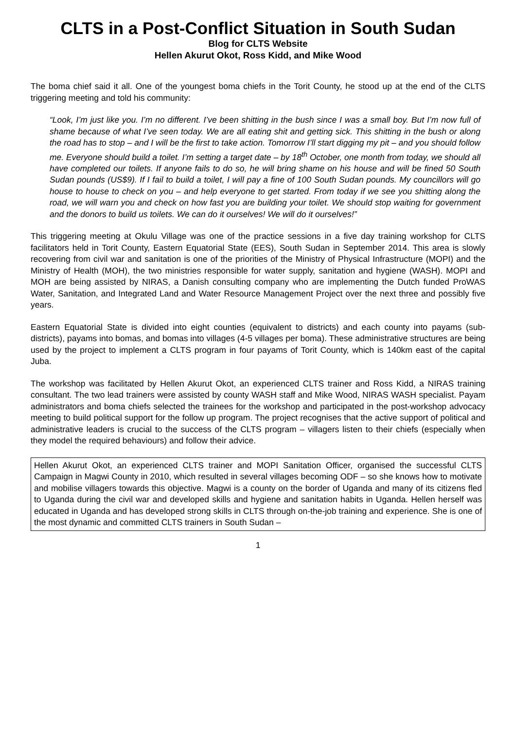CLTS in a Post-Conflict Situation in South Sudan
Blog for CLTS Website
Hellen Akurut Okot, Ross Kidd, and Mike Wood
The boma chief said it all. One of the youngest boma chiefs in the Torit County, he stood up at the end of the CLTS triggering meeting and told his community:
“Look, I’m just like you. I’m no different. I’ve been shitting in the bush since I was a small boy. But I’m now full of shame because of what I’ve seen today. We are all eating shit and getting sick. This shitting in the bush or along the road has to stop – and I will be the first to take action. Tomorrow I’ll start digging my pit – and you should follow me. Everyone should build a toilet. I’m setting a target date – by 18<sup>th</sup> October, one month from today, we should all have completed our toilets. If anyone fails to do so, he will bring shame on his house and will be fined 50 South Sudan pounds (US$9). If I fail to build a toilet, I will pay a fine of 100 South Sudan pounds. My councillors will go house to house to check on you – and help everyone to get started. From today if we see you shitting along the road, we will warn you and check on how fast you are building your toilet. We should stop waiting for government and the donors to build us toilets. We can do it ourselves! We will do it ourselves!”
This triggering meeting at Okulu Village was one of the practice sessions in a five day training workshop for CLTS facilitators held in Torit County, Eastern Equatorial State (EES), South Sudan in September 2014. This area is slowly recovering from civil war and sanitation is one of the priorities of the Ministry of Physical Infrastructure (MOPI) and the Ministry of Health (MOH), the two ministries responsible for water supply, sanitation and hygiene (WASH). MOPI and MOH are being assisted by NIRAS, a Danish consulting company who are implementing the Dutch funded ProWAS Water, Sanitation, and Integrated Land and Water Resource Management Project over the next three and possibly five years.
Eastern Equatorial State is divided into eight counties (equivalent to districts) and each county into payams (sub-districts), payams into bomas, and bomas into villages (4-5 villages per boma). These administrative structures are being used by the project to implement a CLTS program in four payams of Torit County, which is 140km east of the capital Juba.
The workshop was facilitated by Hellen Akurut Okot, an experienced CLTS trainer and Ross Kidd, a NIRAS training consultant. The two lead trainers were assisted by county WASH staff and Mike Wood, NIRAS WASH specialist. Payam administrators and boma chiefs selected the trainees for the workshop and participated in the post-workshop advocacy meeting to build political support for the follow up program. The project recognises that the active support of political and administrative leaders is crucial to the success of the CLTS program – villagers listen to their chiefs (especially when they model the required behaviours) and follow their advice.
Hellen Akurut Okot, an experienced CLTS trainer and MOPI Sanitation Officer, organised the successful CLTS Campaign in Magwi County in 2010, which resulted in several villages becoming ODF – so she knows how to motivate and mobilise villagers towards this objective. Magwi is a county on the border of Uganda and many of its citizens fled to Uganda during the civil war and developed skills and hygiene and sanitation habits in Uganda. Hellen herself was educated in Uganda and has developed strong skills in CLTS through on-the-job training and experience. She is one of the most dynamic and committed CLTS trainers in South Sudan –
1